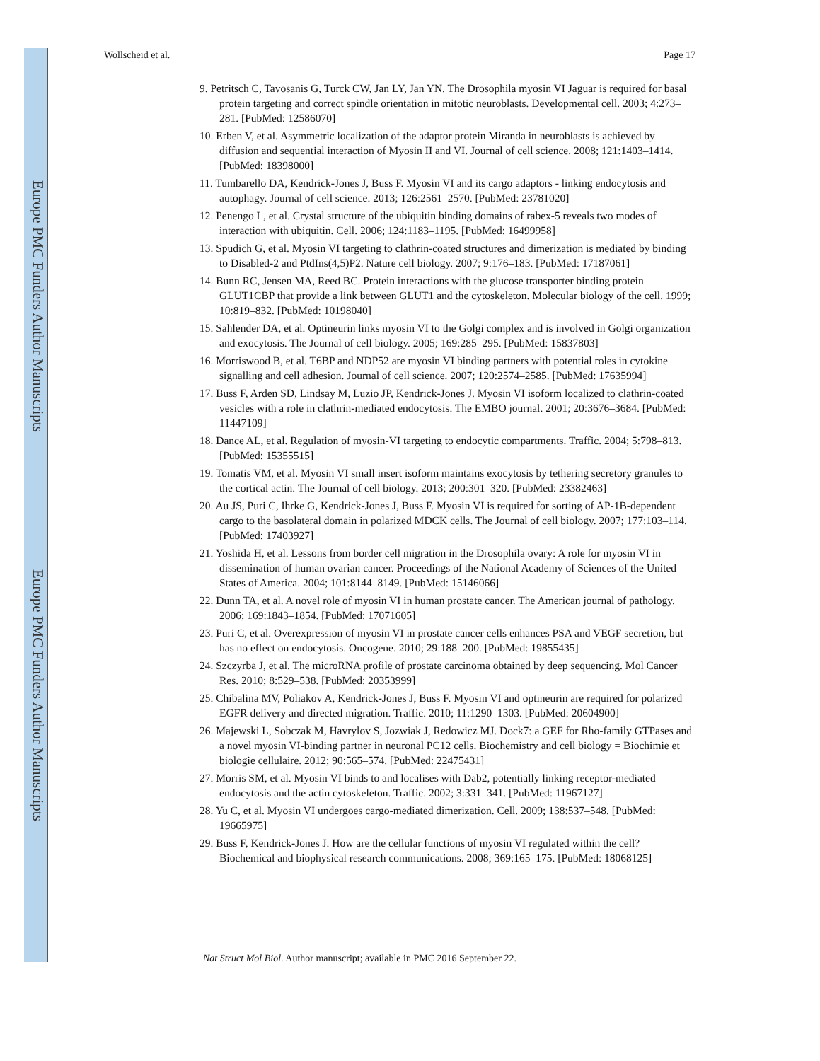Europe PMC Funders Author Manuscripts
Europe PMC Funders Author Manuscripts
Wollscheid et al. Page 17
9. Petritsch C, Tavosanis G, Turck CW, Jan LY, Jan YN. The Drosophila myosin VI Jaguar is required for basal protein targeting and correct spindle orientation in mitotic neuroblasts. Developmental cell. 2003; 4:273–281. [PubMed: 12586070]
10. Erben V, et al. Asymmetric localization of the adaptor protein Miranda in neuroblasts is achieved by diffusion and sequential interaction of Myosin II and VI. Journal of cell science. 2008; 121:1403–1414. [PubMed: 18398000]
11. Tumbarello DA, Kendrick-Jones J, Buss F. Myosin VI and its cargo adaptors - linking endocytosis and autophagy. Journal of cell science. 2013; 126:2561–2570. [PubMed: 23781020]
12. Penengo L, et al. Crystal structure of the ubiquitin binding domains of rabex-5 reveals two modes of interaction with ubiquitin. Cell. 2006; 124:1183–1195. [PubMed: 16499958]
13. Spudich G, et al. Myosin VI targeting to clathrin-coated structures and dimerization is mediated by binding to Disabled-2 and PtdIns(4,5)P2. Nature cell biology. 2007; 9:176–183. [PubMed: 17187061]
14. Bunn RC, Jensen MA, Reed BC. Protein interactions with the glucose transporter binding protein GLUT1CBP that provide a link between GLUT1 and the cytoskeleton. Molecular biology of the cell. 1999; 10:819–832. [PubMed: 10198040]
15. Sahlender DA, et al. Optineurin links myosin VI to the Golgi complex and is involved in Golgi organization and exocytosis. The Journal of cell biology. 2005; 169:285–295. [PubMed: 15837803]
16. Morriswood B, et al. T6BP and NDP52 are myosin VI binding partners with potential roles in cytokine signalling and cell adhesion. Journal of cell science. 2007; 120:2574–2585. [PubMed: 17635994]
17. Buss F, Arden SD, Lindsay M, Luzio JP, Kendrick-Jones J. Myosin VI isoform localized to clathrin-coated vesicles with a role in clathrin-mediated endocytosis. The EMBO journal. 2001; 20:3676–3684. [PubMed: 11447109]
18. Dance AL, et al. Regulation of myosin-VI targeting to endocytic compartments. Traffic. 2004; 5:798–813. [PubMed: 15355515]
19. Tomatis VM, et al. Myosin VI small insert isoform maintains exocytosis by tethering secretory granules to the cortical actin. The Journal of cell biology. 2013; 200:301–320. [PubMed: 23382463]
20. Au JS, Puri C, Ihrke G, Kendrick-Jones J, Buss F. Myosin VI is required for sorting of AP-1B-dependent cargo to the basolateral domain in polarized MDCK cells. The Journal of cell biology. 2007; 177:103–114. [PubMed: 17403927]
21. Yoshida H, et al. Lessons from border cell migration in the Drosophila ovary: A role for myosin VI in dissemination of human ovarian cancer. Proceedings of the National Academy of Sciences of the United States of America. 2004; 101:8144–8149. [PubMed: 15146066]
22. Dunn TA, et al. A novel role of myosin VI in human prostate cancer. The American journal of pathology. 2006; 169:1843–1854. [PubMed: 17071605]
23. Puri C, et al. Overexpression of myosin VI in prostate cancer cells enhances PSA and VEGF secretion, but has no effect on endocytosis. Oncogene. 2010; 29:188–200. [PubMed: 19855435]
24. Szczyrba J, et al. The microRNA profile of prostate carcinoma obtained by deep sequencing. Mol Cancer Res. 2010; 8:529–538. [PubMed: 20353999]
25. Chibalina MV, Poliakov A, Kendrick-Jones J, Buss F. Myosin VI and optineurin are required for polarized EGFR delivery and directed migration. Traffic. 2010; 11:1290–1303. [PubMed: 20604900]
26. Majewski L, Sobczak M, Havrylov S, Jozwiak J, Redowicz MJ. Dock7: a GEF for Rho-family GTPases and a novel myosin VI-binding partner in neuronal PC12 cells. Biochemistry and cell biology = Biochimie et biologie cellulaire. 2012; 90:565–574. [PubMed: 22475431]
27. Morris SM, et al. Myosin VI binds to and localises with Dab2, potentially linking receptor-mediated endocytosis and the actin cytoskeleton. Traffic. 2002; 3:331–341. [PubMed: 11967127]
28. Yu C, et al. Myosin VI undergoes cargo-mediated dimerization. Cell. 2009; 138:537–548. [PubMed: 19665975]
29. Buss F, Kendrick-Jones J. How are the cellular functions of myosin VI regulated within the cell? Biochemical and biophysical research communications. 2008; 369:165–175. [PubMed: 18068125]
Nat Struct Mol Biol. Author manuscript; available in PMC 2016 September 22.